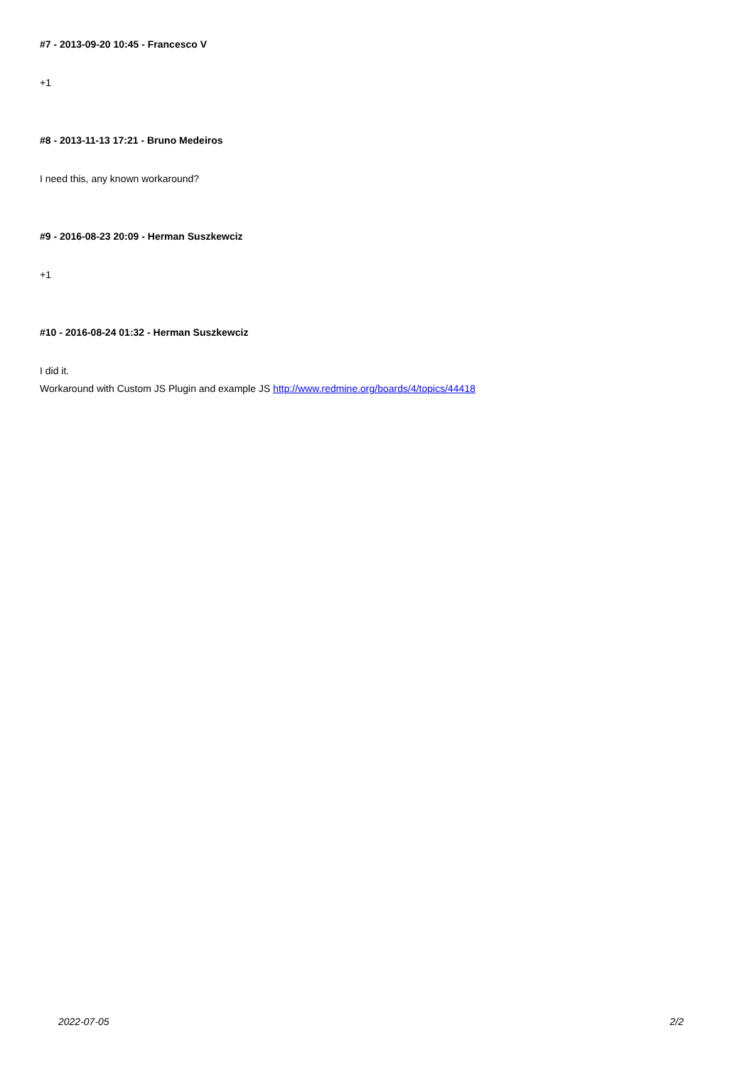#7 - 2013-09-20 10:45 - Francesco V
+1
#8 - 2013-11-13 17:21 - Bruno Medeiros
I need this, any known workaround?
#9 - 2016-08-23 20:09 - Herman Suszkewciz
+1
#10 - 2016-08-24 01:32 - Herman Suszkewciz
I did it.
Workaround with Custom JS Plugin and example JS http://www.redmine.org/boards/4/topics/44418
2022-07-05 2/2